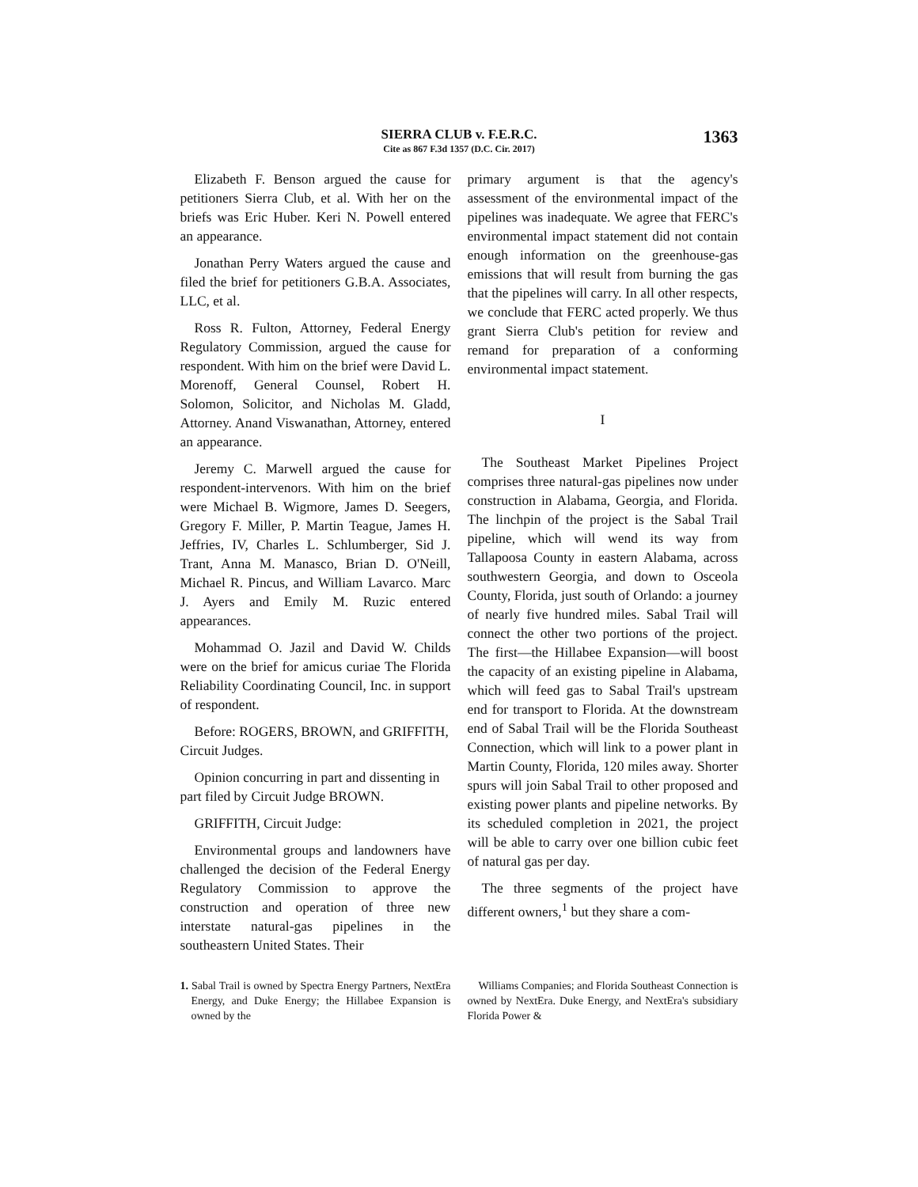SIERRA CLUB v. F.E.R.C.
Cite as 867 F.3d 1357 (D.C. Cir. 2017)
1363
Elizabeth F. Benson argued the cause for petitioners Sierra Club, et al. With her on the briefs was Eric Huber. Keri N. Powell entered an appearance.
Jonathan Perry Waters argued the cause and filed the brief for petitioners G.B.A. Associates, LLC, et al.
Ross R. Fulton, Attorney, Federal Energy Regulatory Commission, argued the cause for respondent. With him on the brief were David L. Morenoff, General Counsel, Robert H. Solomon, Solicitor, and Nicholas M. Gladd, Attorney. Anand Viswanathan, Attorney, entered an appearance.
Jeremy C. Marwell argued the cause for respondent-intervenors. With him on the brief were Michael B. Wigmore, James D. Seegers, Gregory F. Miller, P. Martin Teague, James H. Jeffries, IV, Charles L. Schlumberger, Sid J. Trant, Anna M. Manasco, Brian D. O'Neill, Michael R. Pincus, and William Lavarco. Marc J. Ayers and Emily M. Ruzic entered appearances.
Mohammad O. Jazil and David W. Childs were on the brief for amicus curiae The Florida Reliability Coordinating Council, Inc. in support of respondent.
Before: ROGERS, BROWN, and GRIFFITH, Circuit Judges.
Opinion concurring in part and dissenting in part filed by Circuit Judge BROWN.
GRIFFITH, Circuit Judge:
Environmental groups and landowners have challenged the decision of the Federal Energy Regulatory Commission to approve the construction and operation of three new interstate natural-gas pipelines in the southeastern United States. Their
primary argument is that the agency's assessment of the environmental impact of the pipelines was inadequate. We agree that FERC's environmental impact statement did not contain enough information on the greenhouse-gas emissions that will result from burning the gas that the pipelines will carry. In all other respects, we conclude that FERC acted properly. We thus grant Sierra Club's petition for review and remand for preparation of a conforming environmental impact statement.
I
The Southeast Market Pipelines Project comprises three natural-gas pipelines now under construction in Alabama, Georgia, and Florida. The linchpin of the project is the Sabal Trail pipeline, which will wend its way from Tallapoosa County in eastern Alabama, across southwestern Georgia, and down to Osceola County, Florida, just south of Orlando: a journey of nearly five hundred miles. Sabal Trail will connect the other two portions of the project. The first—the Hillabee Expansion—will boost the capacity of an existing pipeline in Alabama, which will feed gas to Sabal Trail's upstream end for transport to Florida. At the downstream end of Sabal Trail will be the Florida Southeast Connection, which will link to a power plant in Martin County, Florida, 120 miles away. Shorter spurs will join Sabal Trail to other proposed and existing power plants and pipeline networks. By its scheduled completion in 2021, the project will be able to carry over one billion cubic feet of natural gas per day.
The three segments of the project have different owners,<sup>1</sup> but they share a com-
1. Sabal Trail is owned by Spectra Energy Partners, NextEra Energy, and Duke Energy; the Hillabee Expansion is owned by the
Williams Companies; and Florida Southeast Connection is owned by NextEra. Duke Energy, and NextEra's subsidiary Florida Power &